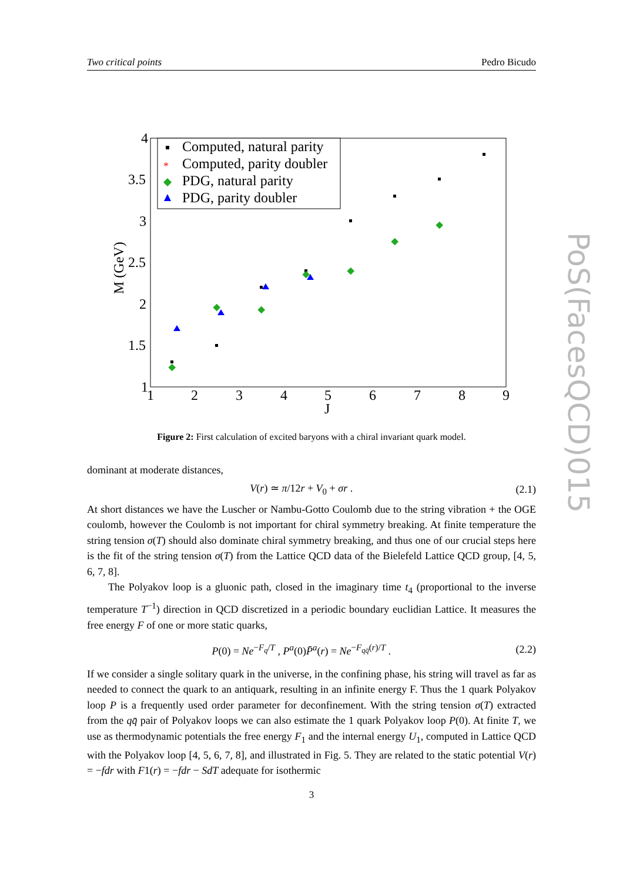Two critical points Pedro Bicudo
PoS(FacesQCD)015
4
3.5
3
2.5
2
1.5
1
1
2
3
4
5
6
7
8
9
J
M (GeV)
Computed, natural parity
*
Computed, parity doubler
PDG, natural parity
PDG, parity doubler
Figure 2: First calculation of excited baryons with a chiral invariant quark model.
dominant at moderate distances,
V(r) ≃ π/12r + V<sub>0</sub> + σr . (2.1)
At short distances we have the Luscher or Nambu-Gotto Coulomb due to the string vibration + the OGE coulomb, however the Coulomb is not important for chiral symmetry breaking. At finite temperature the string tension σ(T) should also dominate chiral symmetry breaking, and thus one of our crucial steps here is the fit of the string tension σ(T) from the Lattice QCD data of the Bielefeld Lattice QCD group, [4, 5, 6, 7, 8].
The Polyakov loop is a gluonic path, closed in the imaginary time t<sub>4</sub> (proportional to the inverse temperature T<sup>−1</sup>) direction in QCD discretized in a periodic boundary euclidian Lattice. It measures the free energy F of one or more static quarks,
P(0) = Ne<sup>−F<sub>q</sub>/T</sup> , P<sup>a</sup>(0)P̄<sup>a</sup>(r) = Ne<sup>−F<sub>qq̄</sub>(r)/T</sup> . (2.2)
If we consider a single solitary quark in the universe, in the confining phase, his string will travel as far as needed to connect the quark to an antiquark, resulting in an infinite energy F. Thus the 1 quark Polyakov loop P is a frequently used order parameter for deconfinement. With the string tension σ(T) extracted from the qq̄ pair of Polyakov loops we can also estimate the 1 quark Polyakov loop P(0). At finite T, we use as thermodynamic potentials the free energy F<sub>1</sub> and the internal energy U<sub>1</sub>, computed in Lattice QCD with the Polyakov loop [4, 5, 6, 7, 8], and illustrated in Fig. 5. They are related to the static potential V(r) = −fdr with F1(r) = −fdr − SdT adequate for isothermic
3